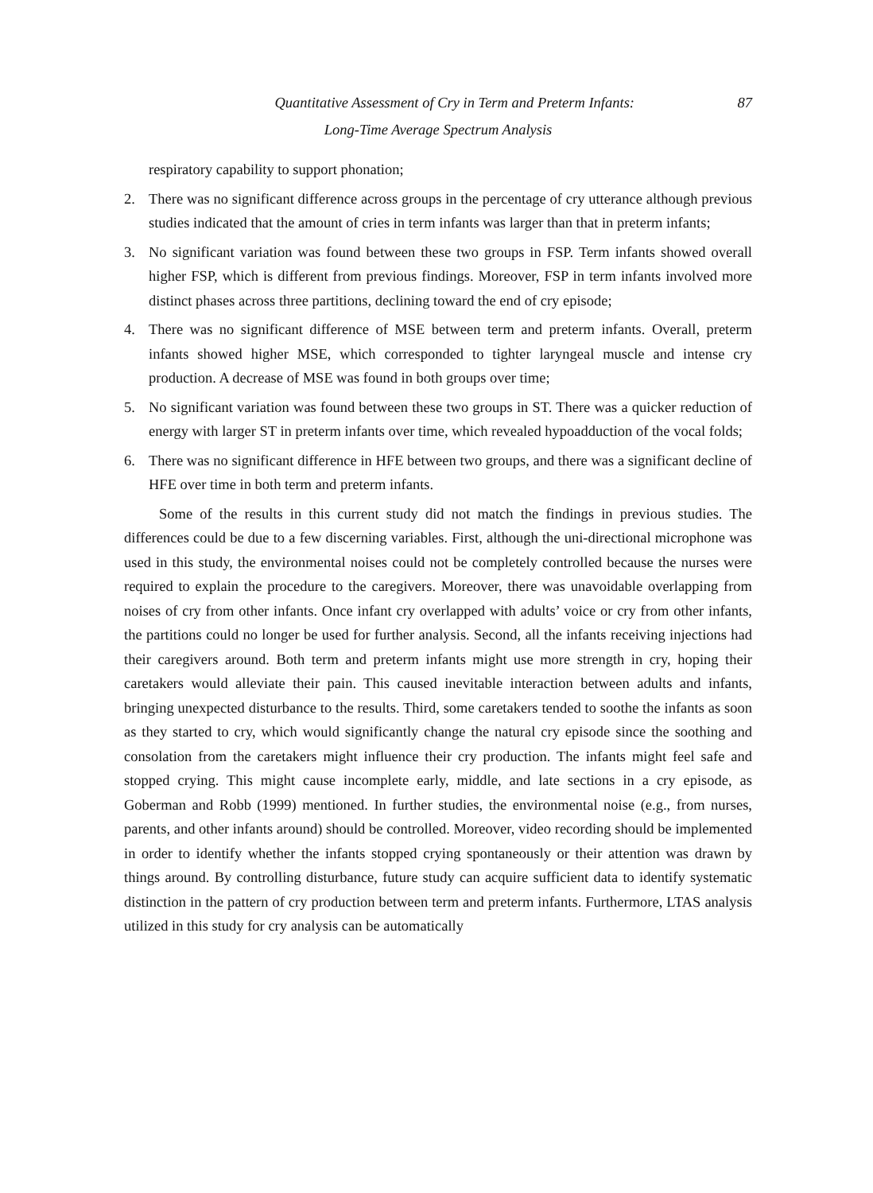Quantitative Assessment of Cry in Term and Preterm Infants: 87
Long-Time Average Spectrum Analysis
respiratory capability to support phonation;
2. There was no significant difference across groups in the percentage of cry utterance although previous studies indicated that the amount of cries in term infants was larger than that in preterm infants;
3. No significant variation was found between these two groups in FSP. Term infants showed overall higher FSP, which is different from previous findings. Moreover, FSP in term infants involved more distinct phases across three partitions, declining toward the end of cry episode;
4. There was no significant difference of MSE between term and preterm infants. Overall, preterm infants showed higher MSE, which corresponded to tighter laryngeal muscle and intense cry production. A decrease of MSE was found in both groups over time;
5. No significant variation was found between these two groups in ST. There was a quicker reduction of energy with larger ST in preterm infants over time, which revealed hypoadduction of the vocal folds;
6. There was no significant difference in HFE between two groups, and there was a significant decline of HFE over time in both term and preterm infants.
Some of the results in this current study did not match the findings in previous studies. The differences could be due to a few discerning variables. First, although the uni-directional microphone was used in this study, the environmental noises could not be completely controlled because the nurses were required to explain the procedure to the caregivers. Moreover, there was unavoidable overlapping from noises of cry from other infants. Once infant cry overlapped with adults’ voice or cry from other infants, the partitions could no longer be used for further analysis. Second, all the infants receiving injections had their caregivers around. Both term and preterm infants might use more strength in cry, hoping their caretakers would alleviate their pain. This caused inevitable interaction between adults and infants, bringing unexpected disturbance to the results. Third, some caretakers tended to soothe the infants as soon as they started to cry, which would significantly change the natural cry episode since the soothing and consolation from the caretakers might influence their cry production. The infants might feel safe and stopped crying. This might cause incomplete early, middle, and late sections in a cry episode, as Goberman and Robb (1999) mentioned. In further studies, the environmental noise (e.g., from nurses, parents, and other infants around) should be controlled. Moreover, video recording should be implemented in order to identify whether the infants stopped crying spontaneously or their attention was drawn by things around. By controlling disturbance, future study can acquire sufficient data to identify systematic distinction in the pattern of cry production between term and preterm infants. Furthermore, LTAS analysis utilized in this study for cry analysis can be automatically